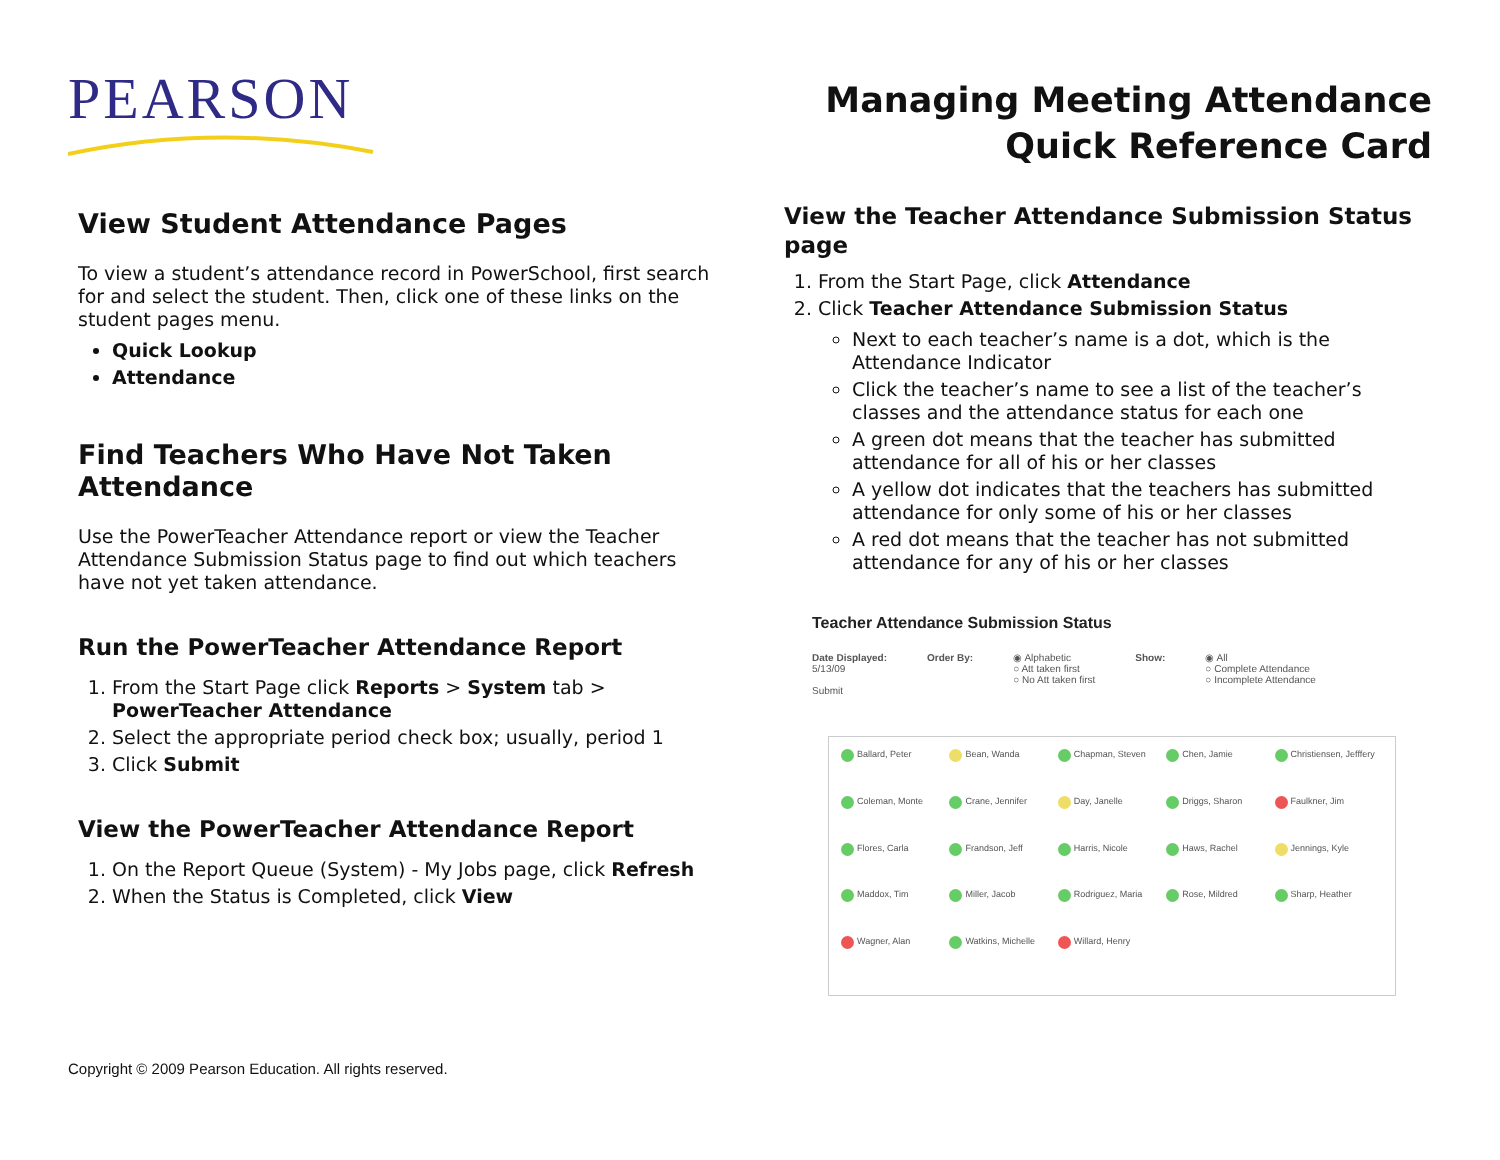PEARSON
Managing Meeting Attendance
Quick Reference Card
View Student Attendance Pages
To view a student’s attendance record in PowerSchool, first search for and select the student. Then, click one of these links on the student pages menu.
Quick Lookup
Attendance
Find Teachers Who Have Not Taken Attendance
Use the PowerTeacher Attendance report or view the Teacher Attendance Submission Status page to find out which teachers have not yet taken attendance.
Run the PowerTeacher Attendance Report
1. From the Start Page click Reports > System tab > PowerTeacher Attendance
2. Select the appropriate period check box; usually, period 1
3. Click Submit
View the PowerTeacher Attendance Report
1. On the Report Queue (System) - My Jobs page, click Refresh
2. When the Status is Completed, click View
View the Teacher Attendance Submission Status page
1. From the Start Page, click Attendance
2. Click Teacher Attendance Submission Status
Next to each teacher’s name is a dot, which is the Attendance Indicator
Click the teacher’s name to see a list of the teacher’s classes and the attendance status for each one
A green dot means that the teacher has submitted attendance for all of his or her classes
A yellow dot indicates that the teachers has submitted attendance for only some of his or her classes
A red dot means that the teacher has not submitted attendance for any of his or her classes
Teacher Attendance Submission Status
Date Displayed:
5/13/09
Submit
Order By: ◉ Alphabetic
○ Att taken first
○ No Att taken first
Show: ◉ All
○ Complete Attendance
○ Incomplete Attendance
Ballard, Peter
Bean, Wanda
Chapman, Steven
Chen, Jamie
Christiensen, Jefffery
Coleman, Monte
Crane, Jennifer
Day, Janelle
Driggs, Sharon
Faulkner, Jim
Flores, Carla
Frandson, Jeff
Harris, Nicole
Haws, Rachel
Jennings, Kyle
Maddox, Tim
Miller, Jacob
Rodriguez, Maria
Rose, Mildred
Sharp, Heather
Wagner, Alan
Watkins, Michelle
Willard, Henry
Copyright © 2009 Pearson Education. All rights reserved.